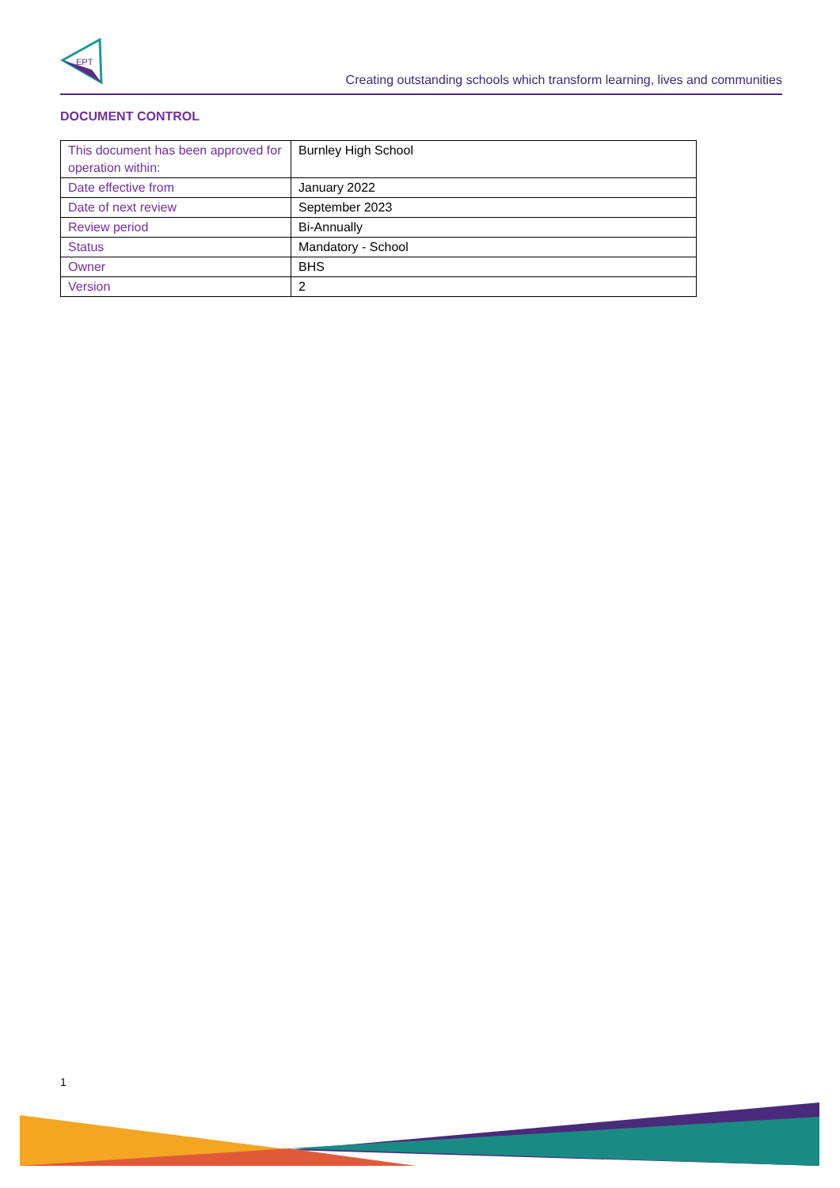EPT
Creating outstanding schools which transform learning, lives and communities
DOCUMENT CONTROL
| This document has been approved for operation within: | Burnley High School |
| Date effective from | January 2022 |
| Date of next review | September 2023 |
| Review period | Bi-Annually |
| Status | Mandatory - School |
| Owner | BHS |
| Version | 2 |
1